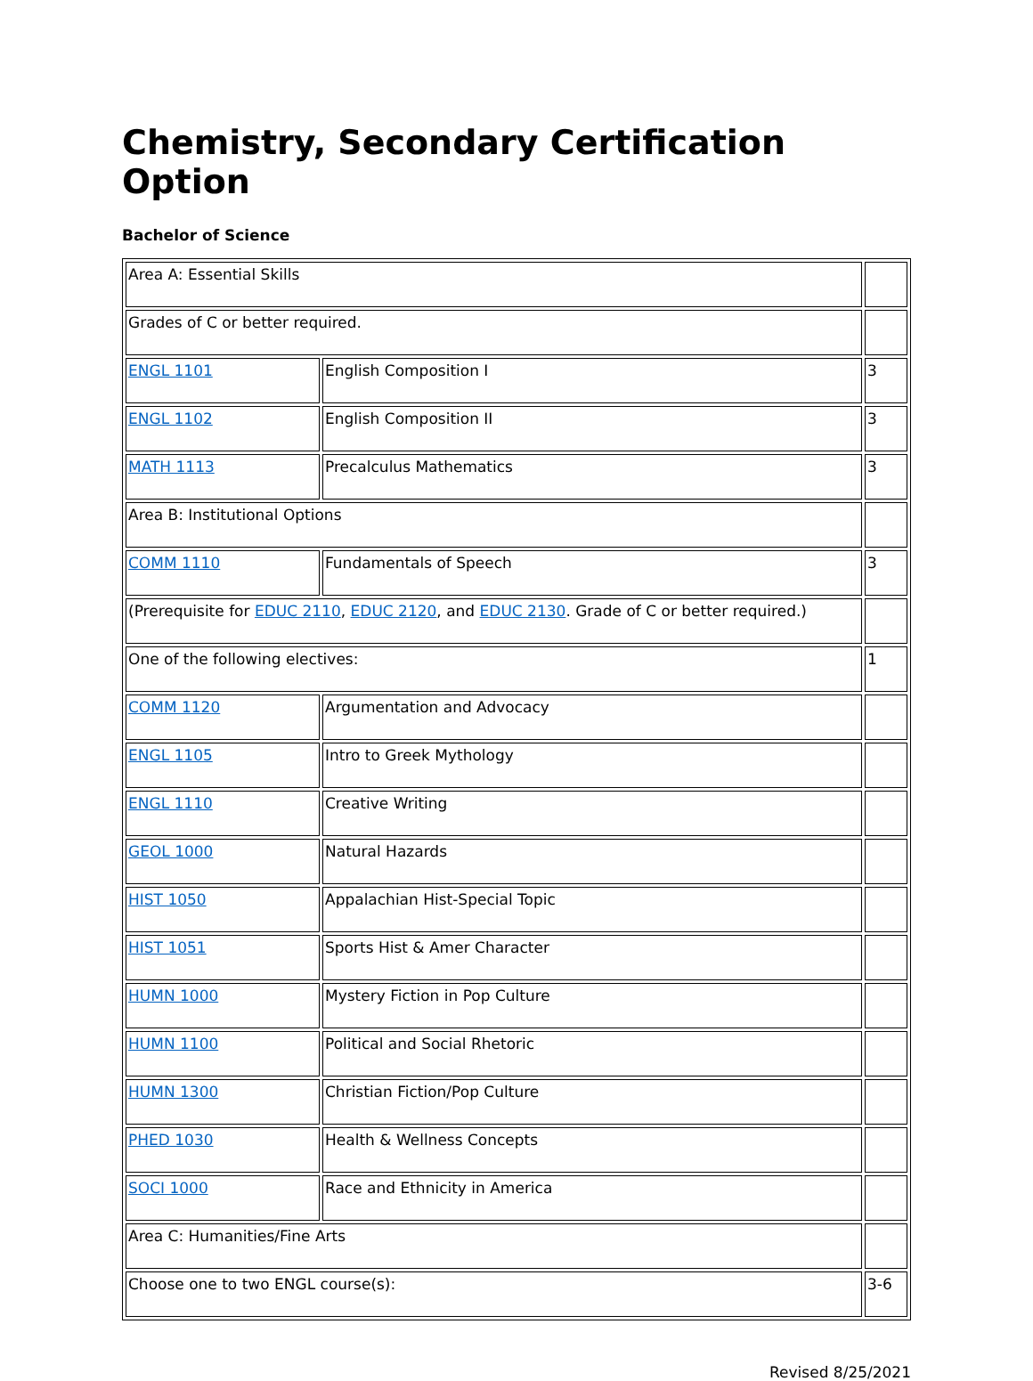Chemistry, Secondary Certification Option
Bachelor of Science
| Area A: Essential Skills | | |
| Grades of C or better required. | | |
| ENGL 1101 | English Composition I | 3 |
| ENGL 1102 | English Composition II | 3 |
| MATH 1113 | Precalculus Mathematics | 3 |
| Area B: Institutional Options | | |
| COMM 1110 | Fundamentals of Speech | 3 |
| (Prerequisite for EDUC 2110 , EDUC 2120 , and EDUC 2130 . Grade of C or better required.) | | |
| One of the following electives: | | 1 |
| COMM 1120 | Argumentation and Advocacy | |
| ENGL 1105 | Intro to Greek Mythology | |
| ENGL 1110 | Creative Writing | |
| GEOL 1000 | Natural Hazards | |
| HIST 1050 | Appalachian Hist-Special Topic | |
| HIST 1051 | Sports Hist & Amer Character | |
| HUMN 1000 | Mystery Fiction in Pop Culture | |
| HUMN 1100 | Political and Social Rhetoric | |
| HUMN 1300 | Christian Fiction/Pop Culture | |
| PHED 1030 | Health & Wellness Concepts | |
| SOCI 1000 | Race and Ethnicity in America | |
| Area C: Humanities/Fine Arts | | |
| Choose one to two ENGL course(s): | | 3-6 |
Revised 8/25/2021